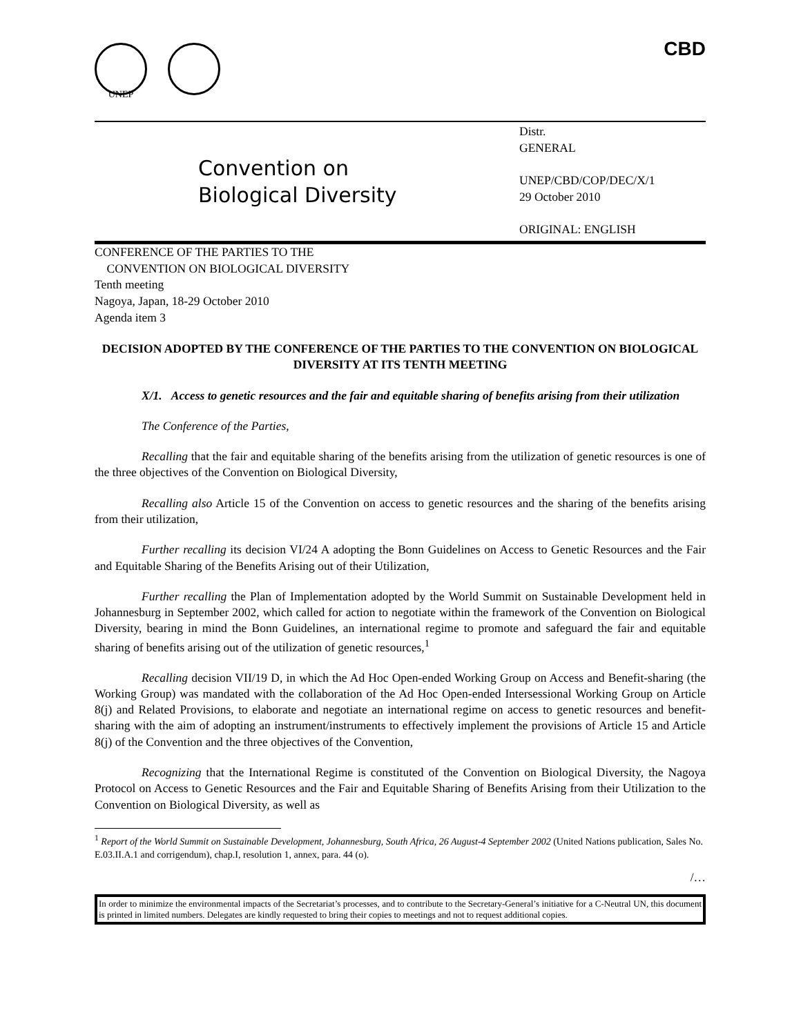UNEP
CBD
Convention on
Biological Diversity
Distr.
GENERAL
UNEP/CBD/COP/DEC/X/1
29 October 2010
ORIGINAL: ENGLISH
CONFERENCE OF THE PARTIES TO THE
CONVENTION ON BIOLOGICAL DIVERSITY
Tenth meeting
Nagoya, Japan, 18-29 October 2010
Agenda item 3
DECISION ADOPTED BY THE CONFERENCE OF THE PARTIES TO THE CONVENTION ON BIOLOGICAL DIVERSITY AT ITS TENTH MEETING
X/1. Access to genetic resources and the fair and equitable sharing of benefits arising from their utilization
The Conference of the Parties,
Recalling that the fair and equitable sharing of the benefits arising from the utilization of genetic resources is one of the three objectives of the Convention on Biological Diversity,
Recalling also Article 15 of the Convention on access to genetic resources and the sharing of the benefits arising from their utilization,
Further recalling its decision VI/24 A adopting the Bonn Guidelines on Access to Genetic Resources and the Fair and Equitable Sharing of the Benefits Arising out of their Utilization,
Further recalling the Plan of Implementation adopted by the World Summit on Sustainable Development held in Johannesburg in September 2002, which called for action to negotiate within the framework of the Convention on Biological Diversity, bearing in mind the Bonn Guidelines, an international regime to promote and safeguard the fair and equitable sharing of benefits arising out of the utilization of genetic resources,<sup>1</sup>
Recalling decision VII/19 D, in which the Ad Hoc Open-ended Working Group on Access and Benefit-sharing (the Working Group) was mandated with the collaboration of the Ad Hoc Open-ended Intersessional Working Group on Article 8(j) and Related Provisions, to elaborate and negotiate an international regime on access to genetic resources and benefit-sharing with the aim of adopting an instrument/instruments to effectively implement the provisions of Article 15 and Article 8(j) of the Convention and the three objectives of the Convention,
Recognizing that the International Regime is constituted of the Convention on Biological Diversity, the Nagoya Protocol on Access to Genetic Resources and the Fair and Equitable Sharing of Benefits Arising from their Utilization to the Convention on Biological Diversity, as well as
<sup>1</sup> Report of the World Summit on Sustainable Development, Johannesburg, South Africa, 26 August-4 September 2002 (United Nations publication, Sales No. E.03.II.A.1 and corrigendum), chap.I, resolution 1, annex, para. 44 (o).
/…
In order to minimize the environmental impacts of the Secretariat’s processes, and to contribute to the Secretary-General’s initiative for a C-Neutral UN, this document is printed in limited numbers. Delegates are kindly requested to bring their copies to meetings and not to request additional copies.